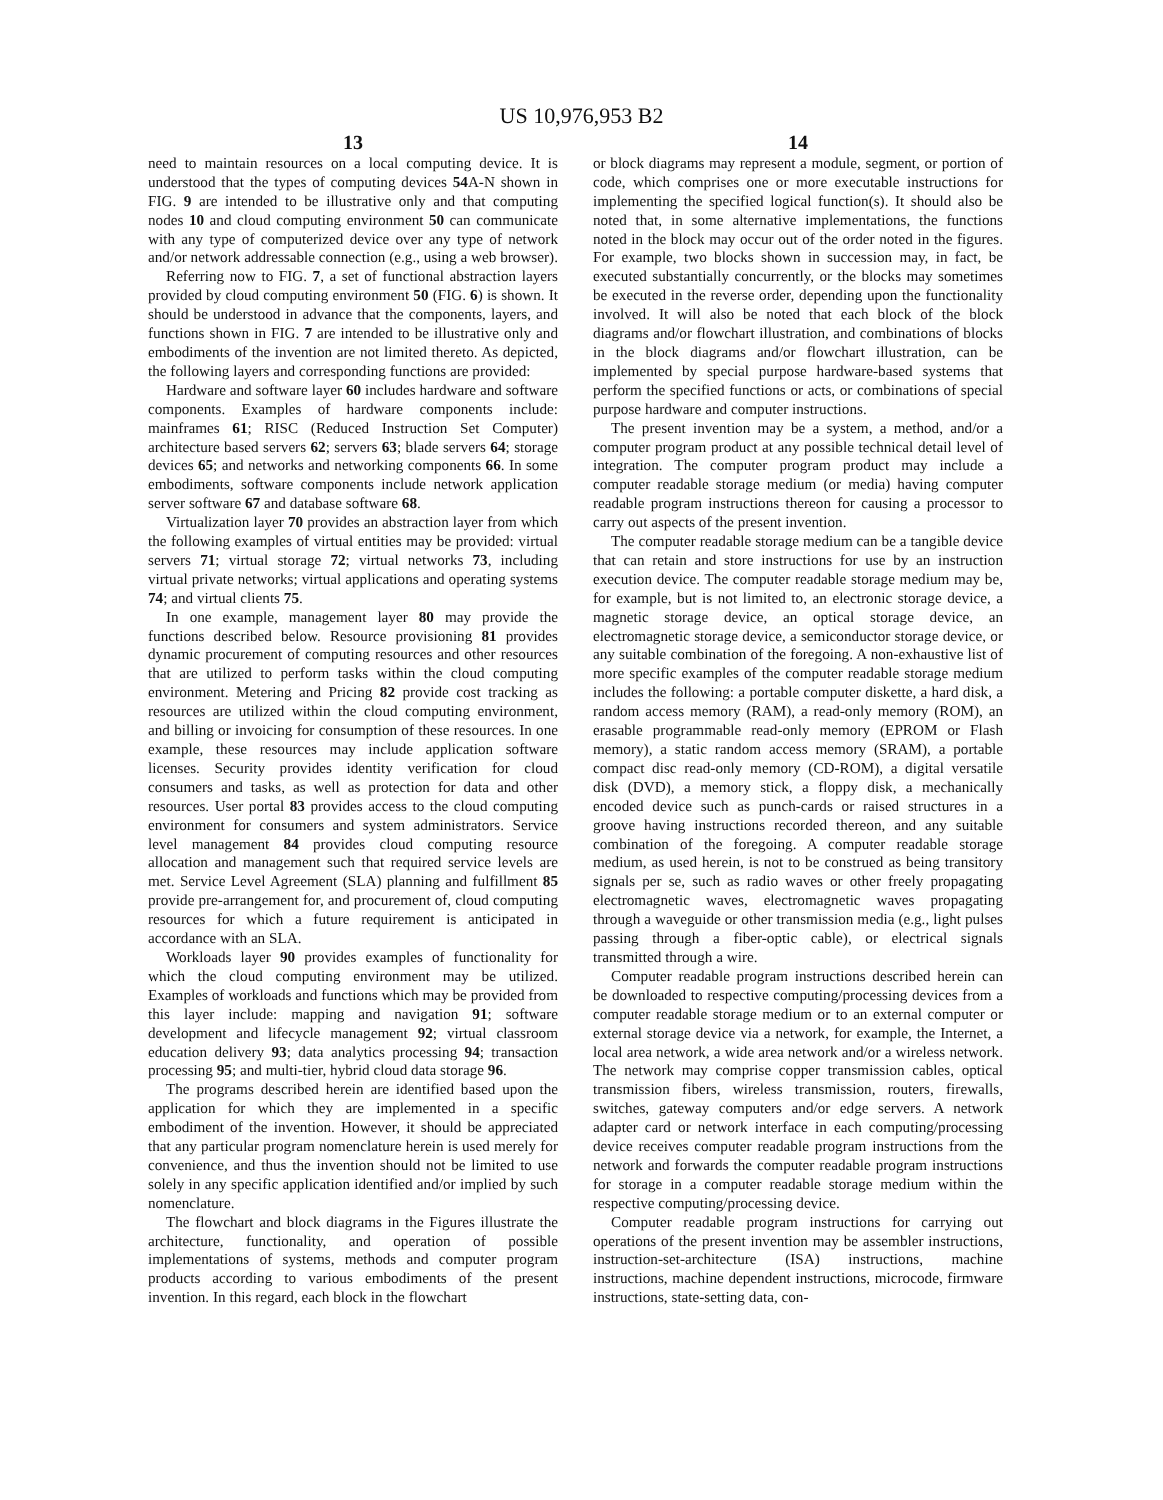US 10,976,953 B2
13
need to maintain resources on a local computing device. It is understood that the types of computing devices 54 A-N shown in FIG. 9 are intended to be illustrative only and that computing nodes 10 and cloud computing environment 50 can communicate with any type of computerized device over any type of network and/or network addressable connection (e.g., using a web browser).
Referring now to FIG. 7, a set of functional abstraction layers provided by cloud computing environment 50 (FIG. 6) is shown. It should be understood in advance that the components, layers, and functions shown in FIG. 7 are intended to be illustrative only and embodiments of the invention are not limited thereto. As depicted, the following layers and corresponding functions are provided:
Hardware and software layer 60 includes hardware and software components. Examples of hardware components include: mainframes 61; RISC (Reduced Instruction Set Computer) architecture based servers 62; servers 63; blade servers 64; storage devices 65; and networks and networking components 66. In some embodiments, software components include network application server software 67 and database software 68.
Virtualization layer 70 provides an abstraction layer from which the following examples of virtual entities may be provided: virtual servers 71; virtual storage 72; virtual networks 73, including virtual private networks; virtual applications and operating systems 74; and virtual clients 75.
In one example, management layer 80 may provide the functions described below. Resource provisioning 81 provides dynamic procurement of computing resources and other resources that are utilized to perform tasks within the cloud computing environment. Metering and Pricing 82 provide cost tracking as resources are utilized within the cloud computing environment, and billing or invoicing for consumption of these resources. In one example, these resources may include application software licenses. Security provides identity verification for cloud consumers and tasks, as well as protection for data and other resources. User portal 83 provides access to the cloud computing environment for consumers and system administrators. Service level management 84 provides cloud computing resource allocation and management such that required service levels are met. Service Level Agreement (SLA) planning and fulfillment 85 provide pre-arrangement for, and procurement of, cloud computing resources for which a future requirement is anticipated in accordance with an SLA.
Workloads layer 90 provides examples of functionality for which the cloud computing environment may be utilized. Examples of workloads and functions which may be provided from this layer include: mapping and navigation 91; software development and lifecycle management 92; virtual classroom education delivery 93; data analytics processing 94; transaction processing 95; and multi-tier, hybrid cloud data storage 96.
The programs described herein are identified based upon the application for which they are implemented in a specific embodiment of the invention. However, it should be appreciated that any particular program nomenclature herein is used merely for convenience, and thus the invention should not be limited to use solely in any specific application identified and/or implied by such nomenclature.
The flowchart and block diagrams in the Figures illustrate the architecture, functionality, and operation of possible implementations of systems, methods and computer program products according to various embodiments of the present invention. In this regard, each block in the flowchart
14
or block diagrams may represent a module, segment, or portion of code, which comprises one or more executable instructions for implementing the specified logical function(s). It should also be noted that, in some alternative implementations, the functions noted in the block may occur out of the order noted in the figures. For example, two blocks shown in succession may, in fact, be executed substantially concurrently, or the blocks may sometimes be executed in the reverse order, depending upon the functionality involved. It will also be noted that each block of the block diagrams and/or flowchart illustration, and combinations of blocks in the block diagrams and/or flowchart illustration, can be implemented by special purpose hardware-based systems that perform the specified functions or acts, or combinations of special purpose hardware and computer instructions.
The present invention may be a system, a method, and/or a computer program product at any possible technical detail level of integration. The computer program product may include a computer readable storage medium (or media) having computer readable program instructions thereon for causing a processor to carry out aspects of the present invention.
The computer readable storage medium can be a tangible device that can retain and store instructions for use by an instruction execution device. The computer readable storage medium may be, for example, but is not limited to, an electronic storage device, a magnetic storage device, an optical storage device, an electromagnetic storage device, a semiconductor storage device, or any suitable combination of the foregoing. A non-exhaustive list of more specific examples of the computer readable storage medium includes the following: a portable computer diskette, a hard disk, a random access memory (RAM), a read-only memory (ROM), an erasable programmable read-only memory (EPROM or Flash memory), a static random access memory (SRAM), a portable compact disc read-only memory (CD-ROM), a digital versatile disk (DVD), a memory stick, a floppy disk, a mechanically encoded device such as punch-cards or raised structures in a groove having instructions recorded thereon, and any suitable combination of the foregoing. A computer readable storage medium, as used herein, is not to be construed as being transitory signals per se, such as radio waves or other freely propagating electromagnetic waves, electromagnetic waves propagating through a waveguide or other transmission media (e.g., light pulses passing through a fiber-optic cable), or electrical signals transmitted through a wire.
Computer readable program instructions described herein can be downloaded to respective computing/processing devices from a computer readable storage medium or to an external computer or external storage device via a network, for example, the Internet, a local area network, a wide area network and/or a wireless network. The network may comprise copper transmission cables, optical transmission fibers, wireless transmission, routers, firewalls, switches, gateway computers and/or edge servers. A network adapter card or network interface in each computing/processing device receives computer readable program instructions from the network and forwards the computer readable program instructions for storage in a computer readable storage medium within the respective computing/processing device.
Computer readable program instructions for carrying out operations of the present invention may be assembler instructions, instruction-set-architecture (ISA) instructions, machine instructions, machine dependent instructions, microcode, firmware instructions, state-setting data, con-